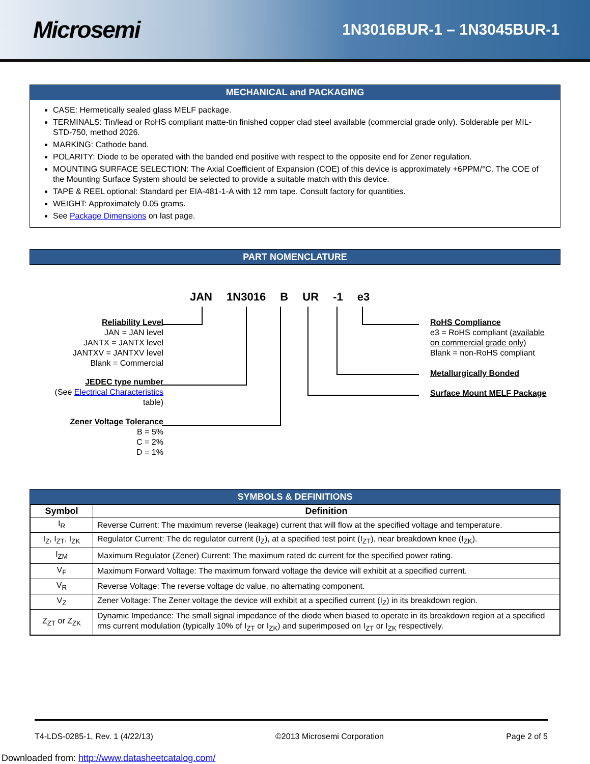Microsemi
1N3016BUR-1 – 1N3045BUR-1
MECHANICAL and PACKAGING
CASE: Hermetically sealed glass MELF package.
TERMINALS: Tin/lead or RoHS compliant matte-tin finished copper clad steel available (commercial grade only). Solderable per MIL-STD-750, method 2026.
MARKING: Cathode band.
POLARITY: Diode to be operated with the banded end positive with respect to the opposite end for Zener regulation.
MOUNTING SURFACE SELECTION: The Axial Coefficient of Expansion (COE) of this device is approximately +6PPM/°C. The COE of the Mounting Surface System should be selected to provide a suitable match with this device.
TAPE & REEL optional: Standard per EIA-481-1-A with 12 mm tape. Consult factory for quantities.
WEIGHT: Approximately 0.05 grams.
See Package Dimensions on last page.
PART NOMENCLATURE
JAN 1N3016 B UR -1 e3
Reliability Level
JAN = JAN level
JANTX = JANTX level
JANTXV = JANTXV level
Blank = Commercial
JEDEC type number
(See Electrical Characteristics
table)
Zener Voltage Tolerance
B = 5%
C = 2%
D = 1%
RoHS Compliance
e3 = RoHS compliant (available
on commercial grade only)
Blank = non-RoHS compliant
Metallurgically Bonded
Surface Mount MELF Package
SYMBOLS & DEFINITIONS
| Symbol | Definition |
| --- | --- |
| I<sub>R</sub> | Reverse Current: The maximum reverse (leakage) current that will flow at the specified voltage and temperature. |
| I<sub>Z</sub>, I<sub>ZT</sub>, I<sub>ZK</sub> | Regulator Current: The dc regulator current (I<sub>Z</sub>), at a specified test point (I<sub>ZT</sub>), near breakdown knee (I<sub>ZK</sub>). |
| I<sub>ZM</sub> | Maximum Regulator (Zener) Current: The maximum rated dc current for the specified power rating. |
| V<sub>F</sub> | Maximum Forward Voltage: The maximum forward voltage the device will exhibit at a specified current. |
| V<sub>R</sub> | Reverse Voltage: The reverse voltage dc value, no alternating component. |
| V<sub>Z</sub> | Zener Voltage: The Zener voltage the device will exhibit at a specified current (I<sub>Z</sub>) in its breakdown region. |
| Z<sub>ZT</sub> or Z<sub>ZK</sub> | Dynamic Impedance: The small signal impedance of the diode when biased to operate in its breakdown region at a specified rms current modulation (typically 10% of I<sub>ZT</sub> or I<sub>ZK</sub>) and superimposed on I<sub>ZT</sub> or I<sub>ZK</sub> respectively. |
T4-LDS-0285-1, Rev. 1 (4/22/13) ©2013 Microsemi Corporation Page 2 of 5
Downloaded from: http://www.datasheetcatalog.com/